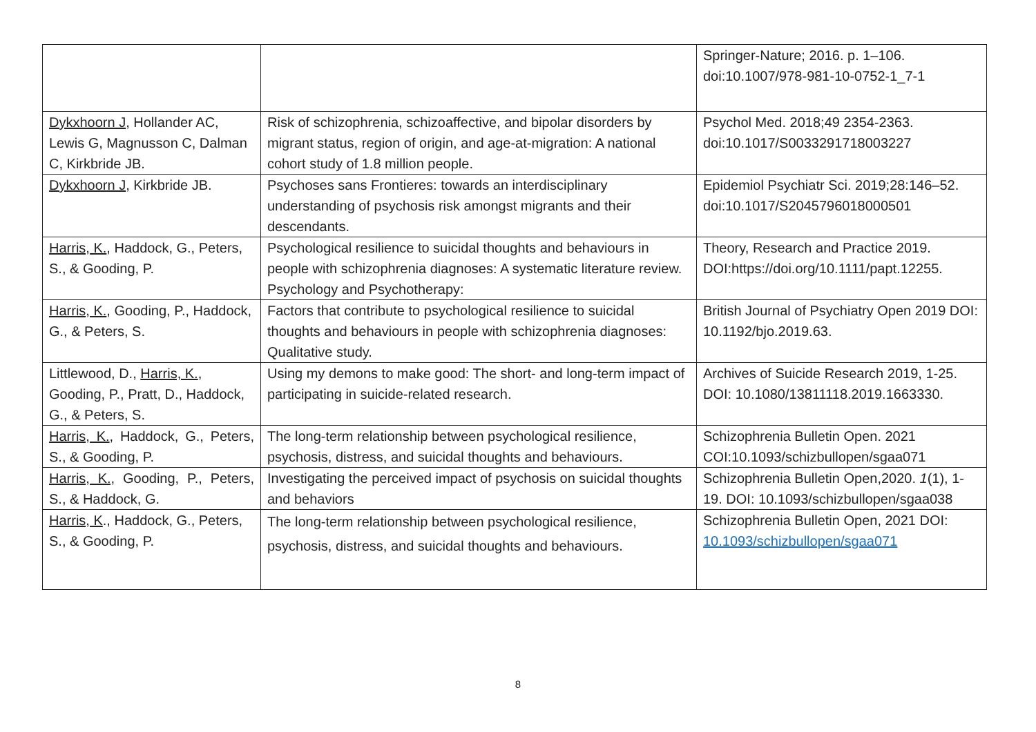| | | Springer-Nature; 2016. p. 1–106. doi:10.1007/978-981-10-0752-1_7-1 |
| Dykxhoorn J , Hollander AC, Lewis G, Magnusson C, Dalman C, Kirkbride JB. | Risk of schizophrenia, schizoaffective, and bipolar disorders by migrant status, region of origin, and age-at-migration: A national cohort study of 1.8 million people. | Psychol Med. 2018;49 2354-2363. doi:10.1017/S0033291718003227 |
| Dykxhoorn J , Kirkbride JB. | Psychoses sans Frontieres: towards an interdisciplinary understanding of psychosis risk amongst migrants and their descendants. | Epidemiol Psychiatr Sci. 2019;28:146–52. doi:10.1017/S2045796018000501 |
| Harris, K. , Haddock, G., Peters, S., & Gooding, P. | Psychological resilience to suicidal thoughts and behaviours in people with schizophrenia diagnoses: A systematic literature review. Psychology and Psychotherapy: | Theory, Research and Practice 2019. DOI:https://doi.org/10.1111/papt.12255. |
| Harris, K. , Gooding, P., Haddock, G., & Peters, S. | Factors that contribute to psychological resilience to suicidal thoughts and behaviours in people with schizophrenia diagnoses: Qualitative study. | British Journal of Psychiatry Open 2019 DOI: 10.1192/bjo.2019.63. |
| Littlewood, D., Harris, K. , Gooding, P., Pratt, D., Haddock, G., & Peters, S. | Using my demons to make good: The short- and long-term impact of participating in suicide-related research. | Archives of Suicide Research 2019, 1-25. DOI: 10.1080/13811118.2019.1663330. |
| Harris, K. , Haddock, G., Peters, S., & Gooding, P. | The long-term relationship between psychological resilience, psychosis, distress, and suicidal thoughts and behaviours. | Schizophrenia Bulletin Open. 2021 COI:10.1093/schizbullopen/sgaa071 |
| Harris, K., Gooding, P., Peters, S., & Haddock, G. | Investigating the perceived impact of psychosis on suicidal thoughts and behaviors | Schizophrenia Bulletin Open,2020. 1 (1), 1-19. DOI: 10.1093/schizbullopen/sgaa038 |
| Harris, K ., Haddock, G., Peters, S., & Gooding, P. | The long-term relationship between psychological resilience, psychosis, distress, and suicidal thoughts and behaviours. | Schizophrenia Bulletin Open, 2021 DOI: 10.1093/schizbullopen/sgaa071 |
8